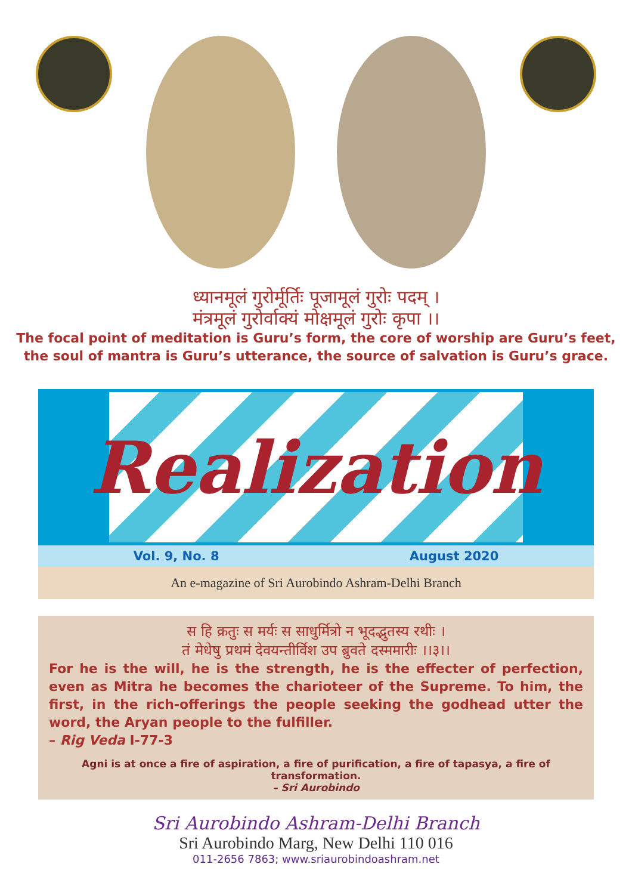ध्यानमूलं गुरोर्मूर्तिः पूजामूलं गुरोः पदम् ।
मंत्रमूलं गुरोर्वाक्यं मोक्षमूलं गुरोः कृपा ।।
The focal point of meditation is Guru’s form, the core of worship are Guru’s feet,
the soul of mantra is Guru’s utterance, the source of salvation is Guru’s grace.
Realization
Vol. 9, No. 8 August 2020
An e-magazine of Sri Aurobindo Ashram-Delhi Branch
स हि क्रतुः स मर्यः स साधुर्मित्रो न भूदद्भुतस्य रथीः ।
तं मेधेषु प्रथमं देवयन्तीर्विश उप ब्रुवते दस्ममारीः ।।३।।
For he is the will, he is the strength, he is the effecter of perfection, even as Mitra he becomes the charioteer of the Supreme. To him, the first, in the rich-offerings the people seeking the godhead utter the word, the Aryan people to the fulfiller.
– Rig Veda I-77-3
Agni is at once a fire of aspiration, a fire of purification, a fire of tapasya, a fire of transformation.
– Sri Aurobindo
Sri Aurobindo Ashram-Delhi Branch
Sri Aurobindo Marg, New Delhi 110 016
011-2656 7863; www.sriaurobindoashram.net